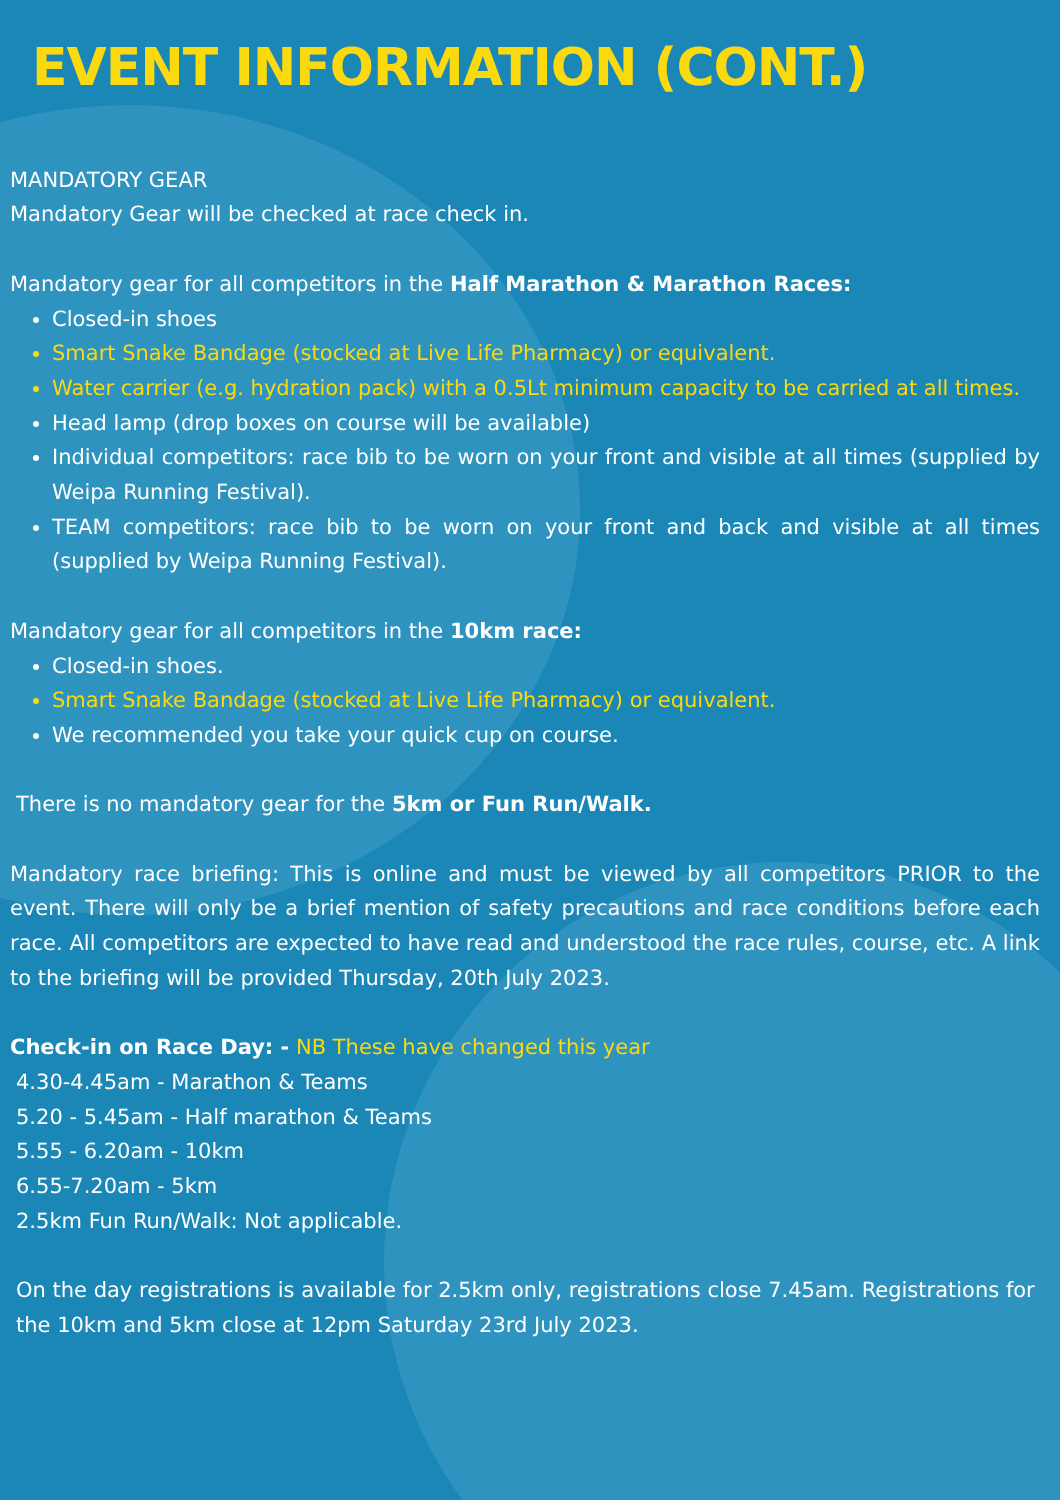EVENT INFORMATION (CONT.)
MANDATORY GEAR
Mandatory Gear will be checked at race check in.
Mandatory gear for all competitors in the Half Marathon & Marathon Races:
Closed-in shoes
Smart Snake Bandage (stocked at Live Life Pharmacy) or equivalent.
Water carrier (e.g. hydration pack) with a 0.5Lt minimum capacity to be carried at all times.
Head lamp (drop boxes on course will be available)
Individual competitors: race bib to be worn on your front and visible at all times (supplied by Weipa Running Festival).
TEAM competitors: race bib to be worn on your front and back and visible at all times (supplied by Weipa Running Festival).
Mandatory gear for all competitors in the 10km race:
Closed-in shoes.
Smart Snake Bandage (stocked at Live Life Pharmacy) or equivalent.
We recommended you take your quick cup on course.
There is no mandatory gear for the 5km or Fun Run/Walk.
Mandatory race briefing: This is online and must be viewed by all competitors PRIOR to the event. There will only be a brief mention of safety precautions and race conditions before each race. All competitors are expected to have read and understood the race rules, course, etc. A link to the briefing will be provided Thursday, 20th July 2023.
Check-in on Race Day: - NB These have changed this year
4.30-4.45am - Marathon & Teams
5.20 - 5.45am - Half marathon & Teams
5.55 - 6.20am - 10km
6.55-7.20am - 5km
2.5km Fun Run/Walk: Not applicable.
On the day registrations is available for 2.5km only, registrations close 7.45am. Registrations for the 10km and 5km close at 12pm Saturday 23rd July 2023.